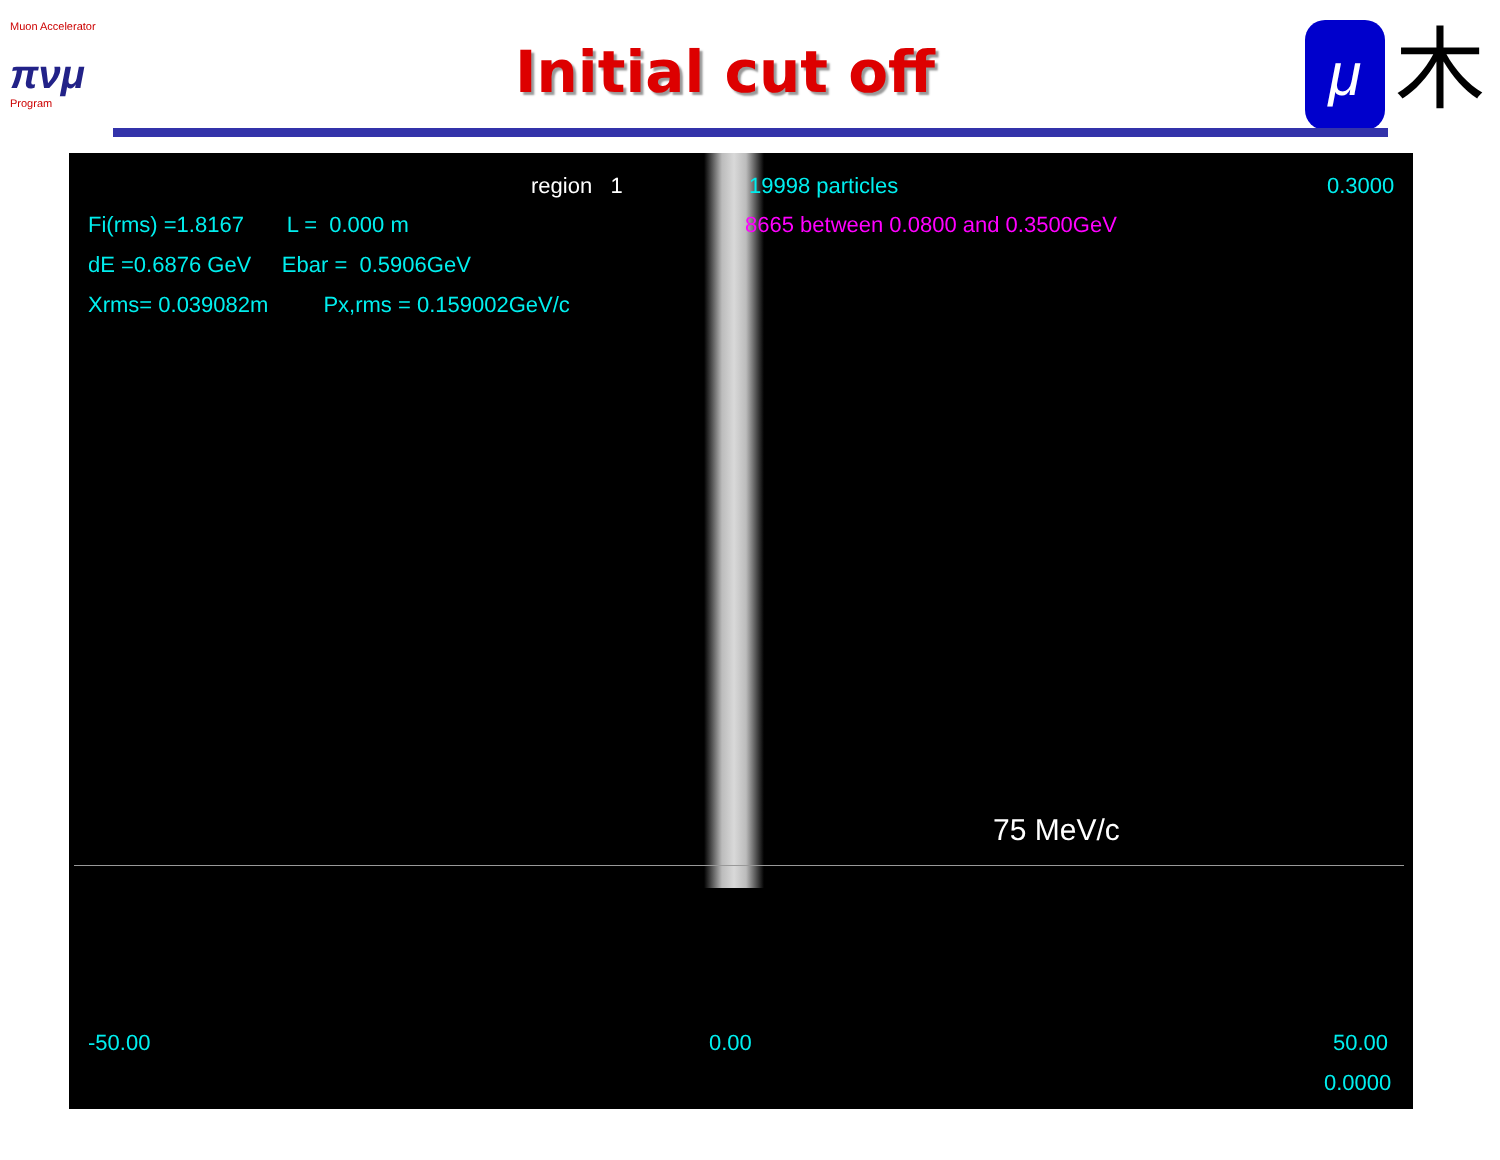Muon Accelerator
πνμ
Program
Initial cut off μ ⽊
region 1 19998 particles 0.3000
Fi(rms) =1.8167 L = 0.000 m 8665 between 0.0800 and 0.3500GeV
dE =0.6876 GeV Ebar = 0.5906GeV
Xrms= 0.039082m Px,rms = 0.159002GeV/c
75 MeV/c
-50.00 0.00 50.00
0.0000